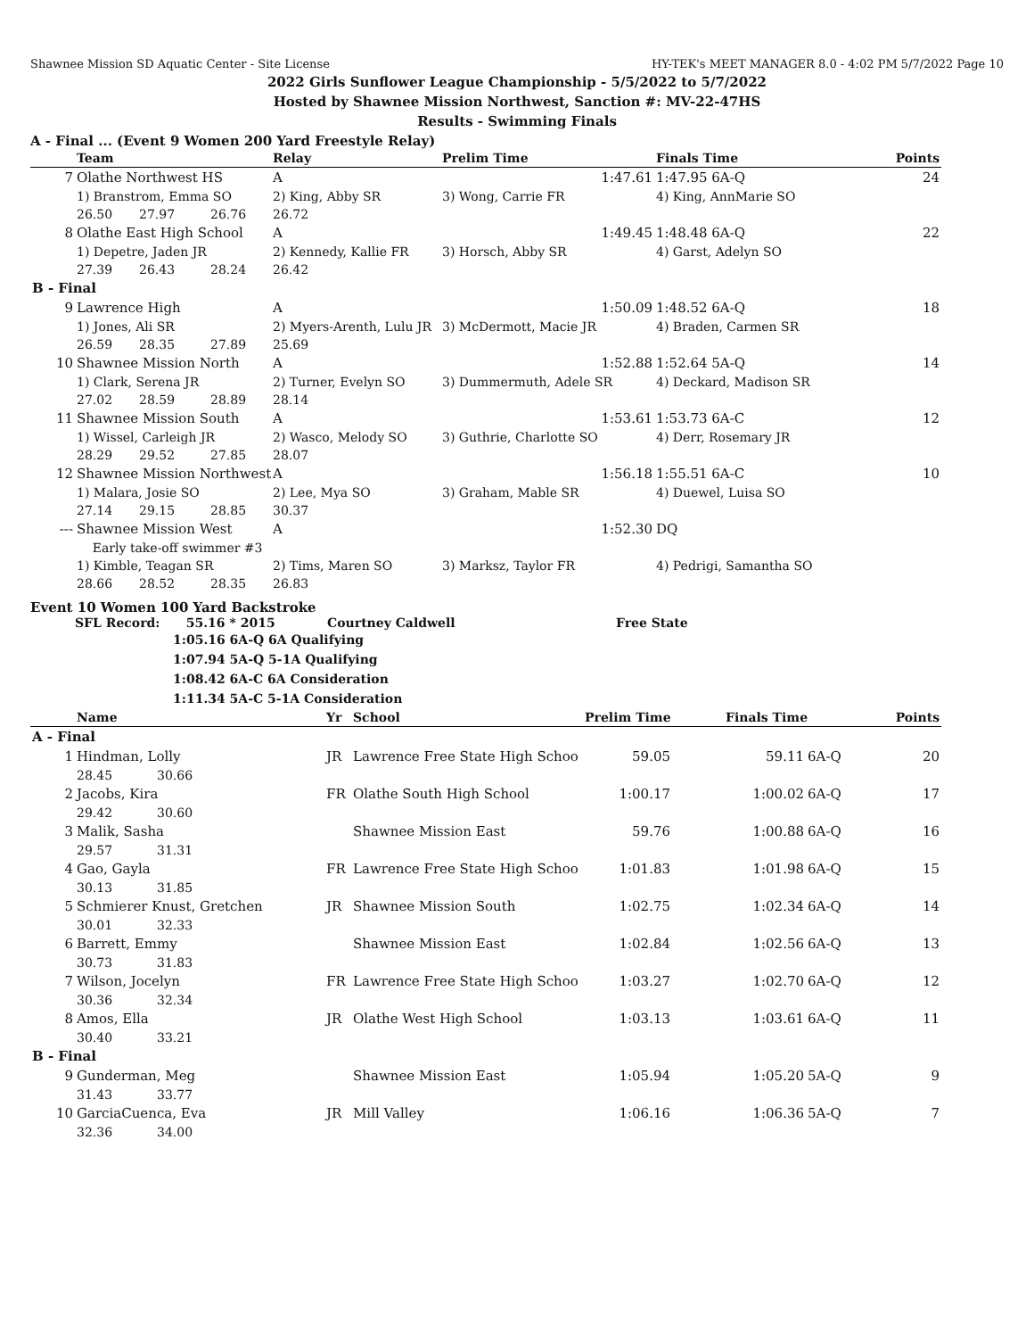Shawnee Mission SD Aquatic Center - Site License HY-TEK's MEET MANAGER 8.0 - 4:02 PM 5/7/2022 Page 10
2022 Girls Sunflower League Championship - 5/5/2022 to 5/7/2022
Hosted by Shawnee Mission Northwest, Sanction #: MV-22-47HS
Results - Swimming Finals
A - Final ... (Event 9 Women 200 Yard Freestyle Relay)
| | Team | | | Relay | Prelim Time | Finals Time | Points |
| --- | --- | --- | --- | --- | --- | --- | --- |
| 7 | Olathe Northwest HS | | | A | 1:47.61 | 1:47.95 6A-Q | 24 |
| | 1) Branstrom, Emma SO | | | 2) King, Abby SR | 3) Wong, Carrie FR | 4) King, AnnMarie SO | |
| | 26.50 | 27.97 | 26.76 | 26.72 | | | |
| 8 | Olathe East High School | | | A | 1:49.45 | 1:48.48 6A-Q | 22 |
| | 1) Depetre, Jaden JR | | | 2) Kennedy, Kallie FR | 3) Horsch, Abby SR | 4) Garst, Adelyn SO | |
| | 27.39 | 26.43 | 28.24 | 26.42 | | | |
| B - Final | | | | | | | |
| 9 | Lawrence High | | | A | 1:50.09 | 1:48.52 6A-Q | 18 |
| | 1) Jones, Ali SR | | | 2) Myers-Arenth, Lulu JR | 3) McDermott, Macie JR | 4) Braden, Carmen SR | |
| | 26.59 | 28.35 | 27.89 | 25.69 | | | |
| 10 | Shawnee Mission North | | | A | 1:52.88 | 1:52.64 5A-Q | 14 |
| | 1) Clark, Serena JR | | | 2) Turner, Evelyn SO | 3) Dummermuth, Adele SR | 4) Deckard, Madison SR | |
| | 27.02 | 28.59 | 28.89 | 28.14 | | | |
| 11 | Shawnee Mission South | | | A | 1:53.61 | 1:53.73 6A-C | 12 |
| | 1) Wissel, Carleigh JR | | | 2) Wasco, Melody SO | 3) Guthrie, Charlotte SO | 4) Derr, Rosemary JR | |
| | 28.29 | 29.52 | 27.85 | 28.07 | | | |
| 12 | Shawnee Mission Northwest | | | A | 1:56.18 | 1:55.51 6A-C | 10 |
| | 1) Malara, Josie SO | | | 2) Lee, Mya SO | 3) Graham, Mable SR | 4) Duewel, Luisa SO | |
| | 27.14 | 29.15 | 28.85 | 30.37 | | | |
| --- | Shawnee Mission West | | | A | 1:52.30 | DQ | |
| | Early take-off swimmer #3 | | | | | | |
| | 1) Kimble, Teagan SR | | | 2) Tims, Maren SO | 3) Marksz, Taylor FR | 4) Pedrigi, Samantha SO | |
| | 28.66 | 28.52 | 28.35 | 26.83 | | | |
Event 10 Women 100 Yard Backstroke
SFL Record: 55.16 * 2015 Courtney Caldwell Free State
1:05.16 6A-Q 6A Qualifying
1:07.94 5A-Q 5-1A Qualifying
1:08.42 6A-C 6A Consideration
1:11.34 5A-C 5-1A Consideration
| | Name | | Yr | School | Prelim Time | Finals Time | | Points |
| --- | --- | --- | --- | --- | --- | --- | --- | --- |
| A - Final | | | | | | | | |
| 1 | Hindman, Lolly | | JR | Lawrence Free State High Schoo | 59.05 | 59.11 | 6A-Q | 20 |
| | 28.45 | 30.66 | | | | | | |
| 2 | Jacobs, Kira | | FR | Olathe South High School | 1:00.17 | 1:00.02 | 6A-Q | 17 |
| | 29.42 | 30.60 | | | | | | |
| 3 | Malik, Sasha | | | Shawnee Mission East | 59.76 | 1:00.88 | 6A-Q | 16 |
| | 29.57 | 31.31 | | | | | | |
| 4 | Gao, Gayla | | FR | Lawrence Free State High Schoo | 1:01.83 | 1:01.98 | 6A-Q | 15 |
| | 30.13 | 31.85 | | | | | | |
| 5 | Schmierer Knust, Gretchen | | JR | Shawnee Mission South | 1:02.75 | 1:02.34 | 6A-Q | 14 |
| | 30.01 | 32.33 | | | | | | |
| 6 | Barrett, Emmy | | | Shawnee Mission East | 1:02.84 | 1:02.56 | 6A-Q | 13 |
| | 30.73 | 31.83 | | | | | | |
| 7 | Wilson, Jocelyn | | FR | Lawrence Free State High Schoo | 1:03.27 | 1:02.70 | 6A-Q | 12 |
| | 30.36 | 32.34 | | | | | | |
| 8 | Amos, Ella | | JR | Olathe West High School | 1:03.13 | 1:03.61 | 6A-Q | 11 |
| | 30.40 | 33.21 | | | | | | |
| B - Final | | | | | | | | |
| 9 | Gunderman, Meg | | | Shawnee Mission East | 1:05.94 | 1:05.20 | 5A-Q | 9 |
| | 31.43 | 33.77 | | | | | | |
| 10 | GarciaCuenca, Eva | | JR | Mill Valley | 1:06.16 | 1:06.36 | 5A-Q | 7 |
| | 32.36 | 34.00 | | | | | | |